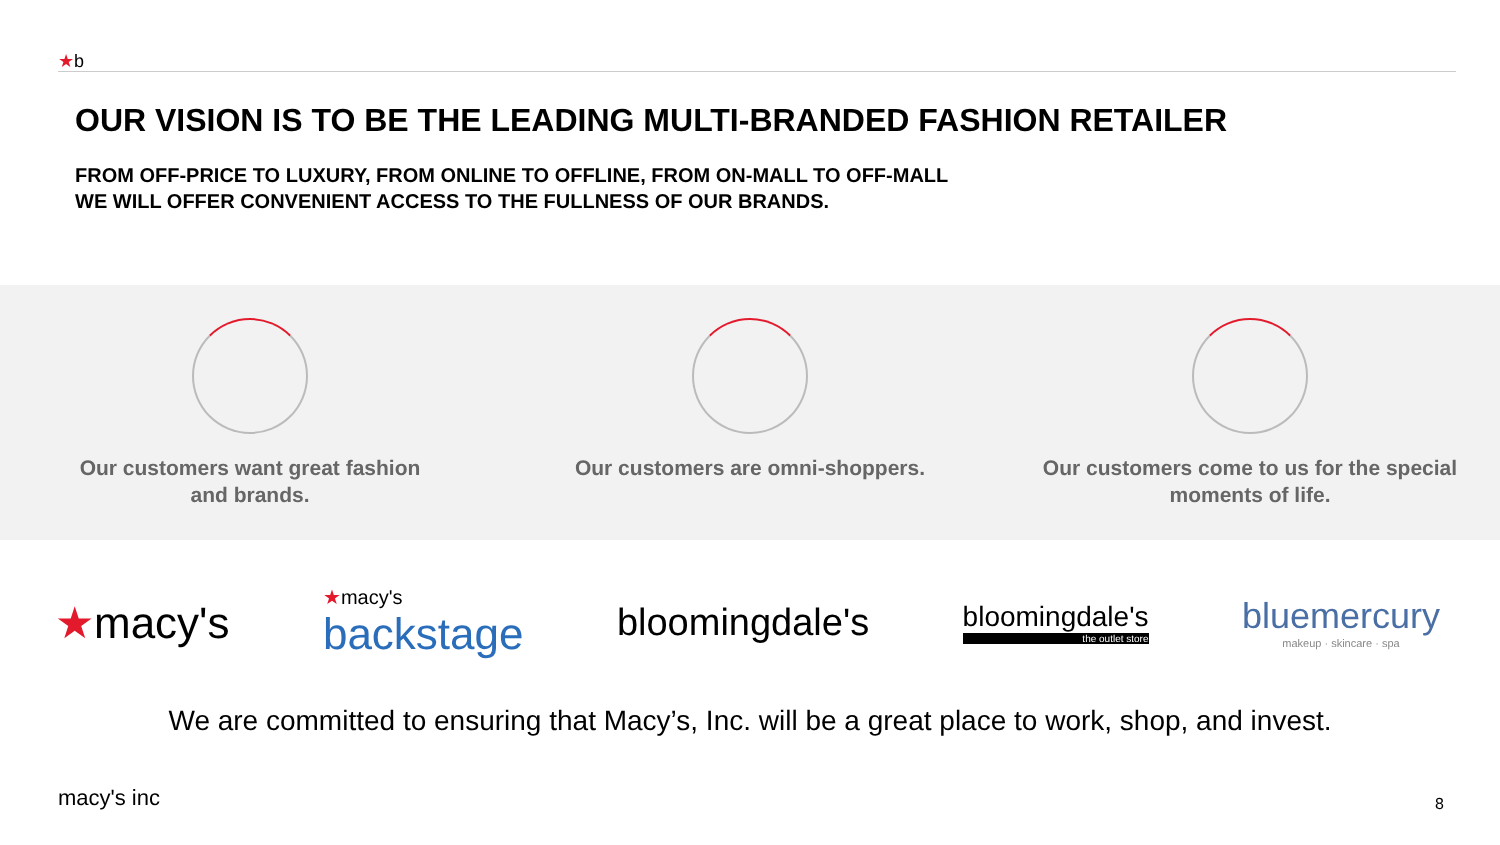★b
OUR VISION IS TO BE THE LEADING MULTI-BRANDED FASHION RETAILER
FROM OFF-PRICE TO LUXURY, FROM ONLINE TO OFFLINE, FROM ON-MALL TO OFF-MALL
WE WILL OFFER CONVENIENT ACCESS TO THE FULLNESS OF OUR BRANDS.
Our customers want great fashion
and brands.
Our customers are omni-shoppers.
Our customers come to us for the special
moments of life.
★macy's
★macy's
backstage
bloomingdale's
bloomingdale's
the outlet store
bluemercury
makeup · skincare · spa
We are committed to ensuring that Macy’s, Inc. will be a great place to work, shop, and invest.
macy's inc 8